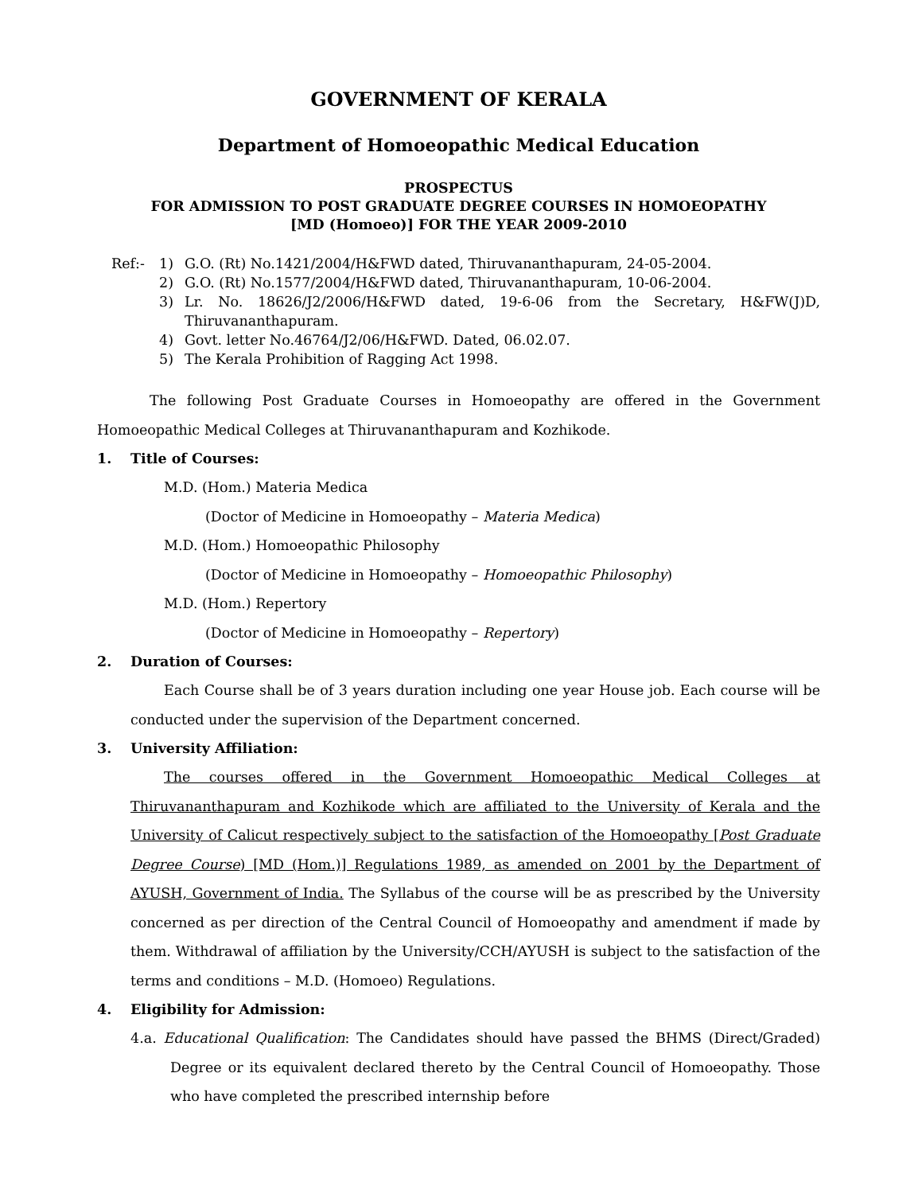GOVERNMENT OF KERALA
Department of Homoeopathic Medical Education
PROSPECTUS
FOR ADMISSION TO POST GRADUATE DEGREE COURSES IN HOMOEOPATHY
[MD (Homoeo)] FOR THE YEAR 2009-2010
Ref:- 1) G.O. (Rt) No.1421/2004/H&FWD dated, Thiruvananthapuram, 24-05-2004.
2) G.O. (Rt) No.1577/2004/H&FWD dated, Thiruvananthapuram, 10-06-2004.
3) Lr. No. 18626/J2/2006/H&FWD dated, 19-6-06 from the Secretary, H&FW(J)D, Thiruvananthapuram.
4) Govt. letter No.46764/J2/06/H&FWD. Dated, 06.02.07.
5) The Kerala Prohibition of Ragging Act 1998.
The following Post Graduate Courses in Homoeopathy are offered in the Government Homoeopathic Medical Colleges at Thiruvananthapuram and Kozhikode.
1. Title of Courses:
M.D. (Hom.) Materia Medica
(Doctor of Medicine in Homoeopathy – Materia Medica)
M.D. (Hom.) Homoeopathic Philosophy
(Doctor of Medicine in Homoeopathy – Homoeopathic Philosophy)
M.D. (Hom.) Repertory
(Doctor of Medicine in Homoeopathy – Repertory)
2. Duration of Courses:
Each Course shall be of 3 years duration including one year House job. Each course will be conducted under the supervision of the Department concerned.
3. University Affiliation:
The courses offered in the Government Homoeopathic Medical Colleges at Thiruvananthapuram and Kozhikode which are affiliated to the University of Kerala and the University of Calicut respectively subject to the satisfaction of the Homoeopathy [Post Graduate Degree Course) [MD (Hom.)] Regulations 1989, as amended on 2001 by the Department of AYUSH, Government of India. The Syllabus of the course will be as prescribed by the University concerned as per direction of the Central Council of Homoeopathy and amendment if made by them. Withdrawal of affiliation by the University/CCH/AYUSH is subject to the satisfaction of the terms and conditions – M.D. (Homoeo) Regulations.
4. Eligibility for Admission:
4.a. Educational Qualification: The Candidates should have passed the BHMS (Direct/Graded) Degree or its equivalent declared thereto by the Central Council of Homoeopathy. Those who have completed the prescribed internship before